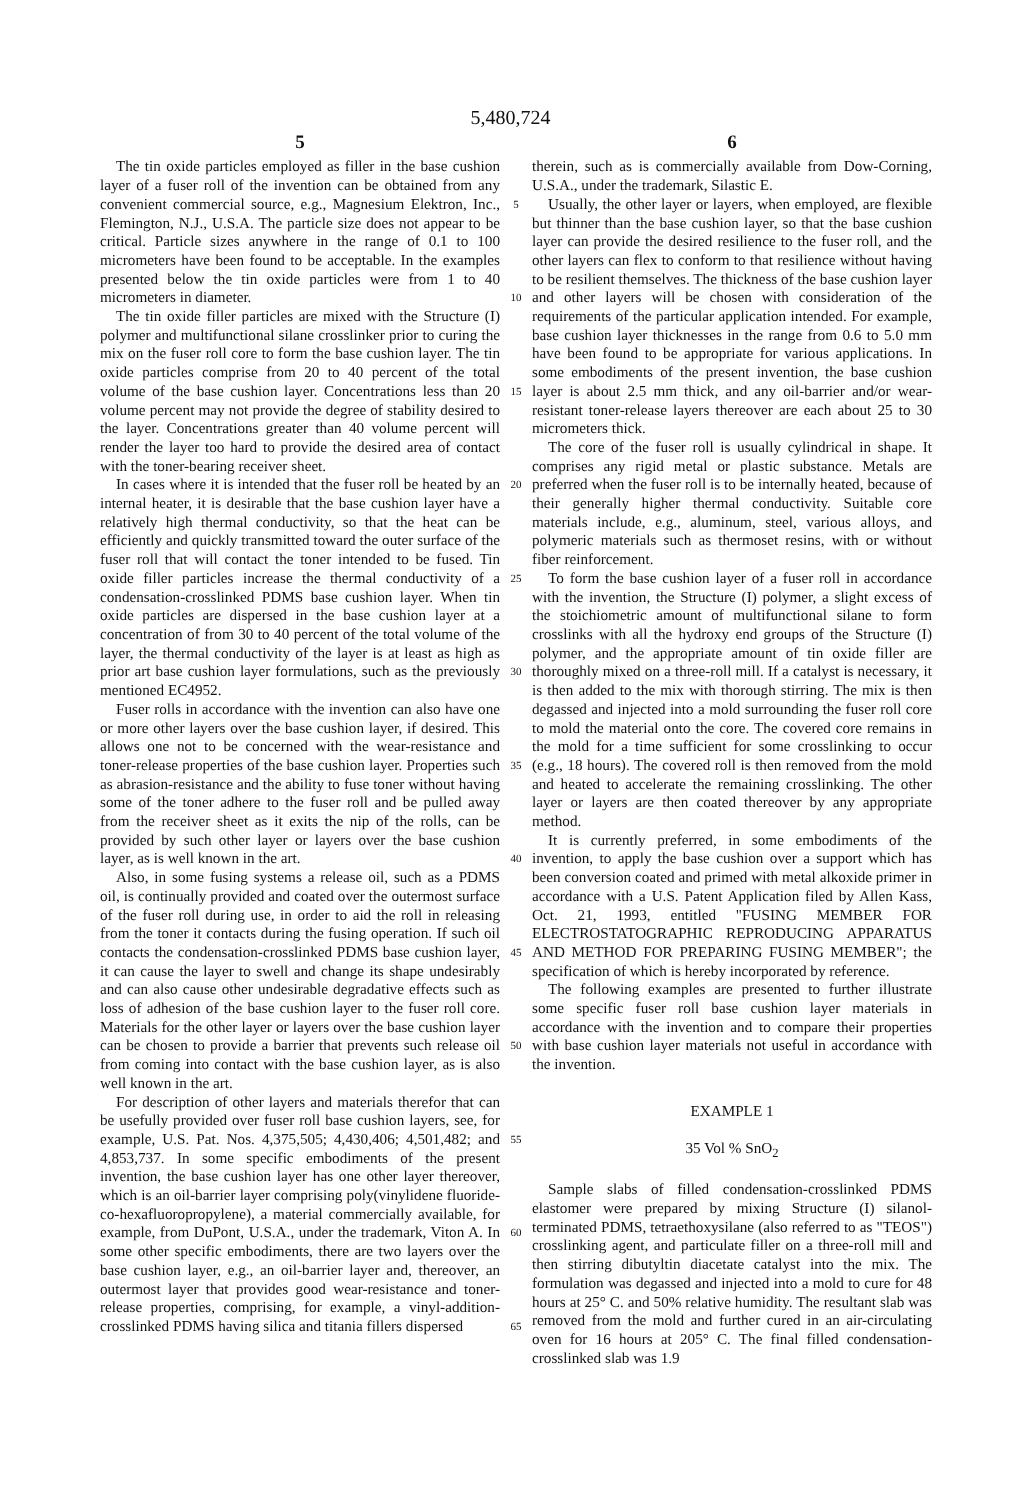5,480,724
5
The tin oxide particles employed as filler in the base cushion layer of a fuser roll of the invention can be obtained from any convenient commercial source, e.g., Magnesium Elektron, Inc., Flemington, N.J., U.S.A. The particle size does not appear to be critical. Particle sizes anywhere in the range of 0.1 to 100 micrometers have been found to be acceptable. In the examples presented below the tin oxide particles were from 1 to 40 micrometers in diameter.
The tin oxide filler particles are mixed with the Structure (I) polymer and multifunctional silane crosslinker prior to curing the mix on the fuser roll core to form the base cushion layer. The tin oxide particles comprise from 20 to 40 percent of the total volume of the base cushion layer. Concentrations less than 20 volume percent may not provide the degree of stability desired to the layer. Concentrations greater than 40 volume percent will render the layer too hard to provide the desired area of contact with the toner-bearing receiver sheet.
In cases where it is intended that the fuser roll be heated by an internal heater, it is desirable that the base cushion layer have a relatively high thermal conductivity, so that the heat can be efficiently and quickly transmitted toward the outer surface of the fuser roll that will contact the toner intended to be fused. Tin oxide filler particles increase the thermal conductivity of a condensation-crosslinked PDMS base cushion layer. When tin oxide particles are dispersed in the base cushion layer at a concentration of from 30 to 40 percent of the total volume of the layer, the thermal conductivity of the layer is at least as high as prior art base cushion layer formulations, such as the previously mentioned EC4952.
Fuser rolls in accordance with the invention can also have one or more other layers over the base cushion layer, if desired. This allows one not to be concerned with the wear-resistance and toner-release properties of the base cushion layer. Properties such as abrasion-resistance and the ability to fuse toner without having some of the toner adhere to the fuser roll and be pulled away from the receiver sheet as it exits the nip of the rolls, can be provided by such other layer or layers over the base cushion layer, as is well known in the art.
Also, in some fusing systems a release oil, such as a PDMS oil, is continually provided and coated over the outermost surface of the fuser roll during use, in order to aid the roll in releasing from the toner it contacts during the fusing operation. If such oil contacts the condensation-crosslinked PDMS base cushion layer, it can cause the layer to swell and change its shape undesirably and can also cause other undesirable degradative effects such as loss of adhesion of the base cushion layer to the fuser roll core. Materials for the other layer or layers over the base cushion layer can be chosen to provide a barrier that prevents such release oil from coming into contact with the base cushion layer, as is also well known in the art.
For description of other layers and materials therefor that can be usefully provided over fuser roll base cushion layers, see, for example, U.S. Pat. Nos. 4,375,505; 4,430,406; 4,501,482; and 4,853,737. In some specific embodiments of the present invention, the base cushion layer has one other layer thereover, which is an oil-barrier layer comprising poly(vinylidene fluoride-co-hexafluoropropylene), a material commercially available, for example, from DuPont, U.S.A., under the trademark, Viton A. In some other specific embodiments, there are two layers over the base cushion layer, e.g., an oil-barrier layer and, thereover, an outermost layer that provides good wear-resistance and toner-release properties, comprising, for example, a vinyl-addition-crosslinked PDMS having silica and titania fillers dispersed
5
10
15
20
25
30
35
40
45
50
55
60
65
6
therein, such as is commercially available from Dow-Corning, U.S.A., under the trademark, Silastic E.
Usually, the other layer or layers, when employed, are flexible but thinner than the base cushion layer, so that the base cushion layer can provide the desired resilience to the fuser roll, and the other layers can flex to conform to that resilience without having to be resilient themselves. The thickness of the base cushion layer and other layers will be chosen with consideration of the requirements of the particular application intended. For example, base cushion layer thicknesses in the range from 0.6 to 5.0 mm have been found to be appropriate for various applications. In some embodiments of the present invention, the base cushion layer is about 2.5 mm thick, and any oil-barrier and/or wear-resistant toner-release layers thereover are each about 25 to 30 micrometers thick.
The core of the fuser roll is usually cylindrical in shape. It comprises any rigid metal or plastic substance. Metals are preferred when the fuser roll is to be internally heated, because of their generally higher thermal conductivity. Suitable core materials include, e.g., aluminum, steel, various alloys, and polymeric materials such as thermoset resins, with or without fiber reinforcement.
To form the base cushion layer of a fuser roll in accordance with the invention, the Structure (I) polymer, a slight excess of the stoichiometric amount of multifunctional silane to form crosslinks with all the hydroxy end groups of the Structure (I) polymer, and the appropriate amount of tin oxide filler are thoroughly mixed on a three-roll mill. If a catalyst is necessary, it is then added to the mix with thorough stirring. The mix is then degassed and injected into a mold surrounding the fuser roll core to mold the material onto the core. The covered core remains in the mold for a time sufficient for some crosslinking to occur (e.g., 18 hours). The covered roll is then removed from the mold and heated to accelerate the remaining crosslinking. The other layer or layers are then coated thereover by any appropriate method.
It is currently preferred, in some embodiments of the invention, to apply the base cushion over a support which has been conversion coated and primed with metal alkoxide primer in accordance with a U.S. Patent Application filed by Allen Kass, Oct. 21, 1993, entitled "FUSING MEMBER FOR ELECTROSTATOGRAPHIC REPRODUCING APPARATUS AND METHOD FOR PREPARING FUSING MEMBER"; the specification of which is hereby incorporated by reference.
The following examples are presented to further illustrate some specific fuser roll base cushion layer materials in accordance with the invention and to compare their properties with base cushion layer materials not useful in accordance with the invention.
EXAMPLE 1
35 Vol % SnO<sub>2</sub>
Sample slabs of filled condensation-crosslinked PDMS elastomer were prepared by mixing Structure (I) silanol-terminated PDMS, tetraethoxysilane (also referred to as "TEOS") crosslinking agent, and particulate filler on a three-roll mill and then stirring dibutyltin diacetate catalyst into the mix. The formulation was degassed and injected into a mold to cure for 48 hours at 25° C. and 50% relative humidity. The resultant slab was removed from the mold and further cured in an air-circulating oven for 16 hours at 205° C. The final filled condensation-crosslinked slab was 1.9